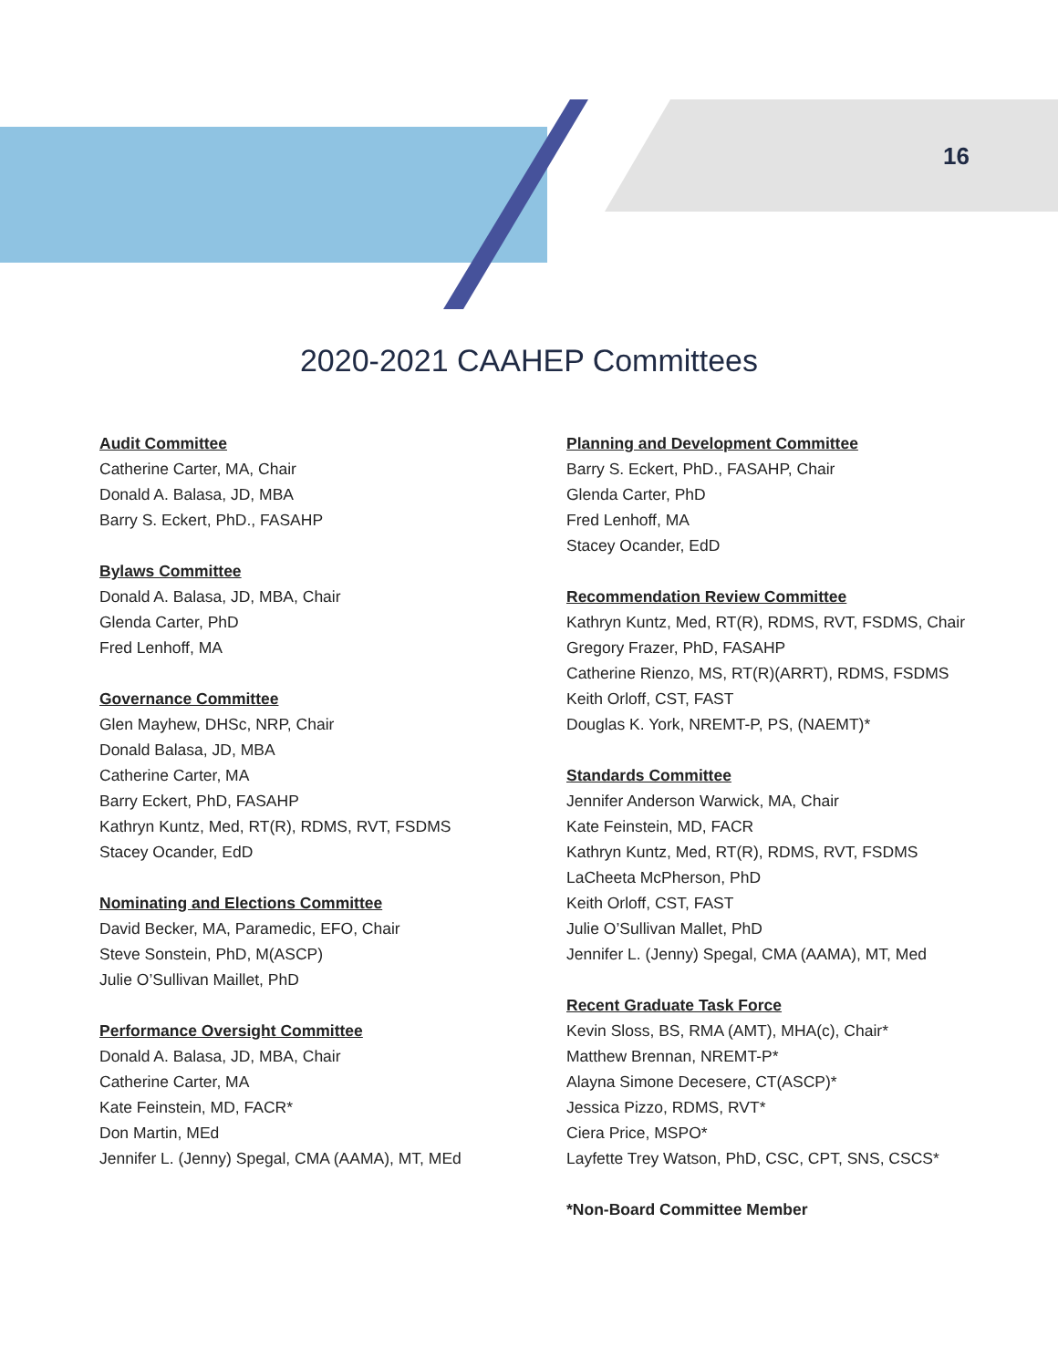16
2020-2021 CAAHEP Committees
Audit Committee
Catherine Carter, MA, Chair
Donald A. Balasa, JD, MBA
Barry S. Eckert, PhD., FASAHP
Bylaws Committee
Donald A. Balasa, JD, MBA, Chair
Glenda Carter, PhD
Fred Lenhoff, MA
Governance Committee
Glen Mayhew, DHSc, NRP, Chair
Donald Balasa, JD, MBA
Catherine Carter, MA
Barry Eckert, PhD, FASAHP
Kathryn Kuntz, Med, RT(R), RDMS, RVT, FSDMS
Stacey Ocander, EdD
Nominating and Elections Committee
David Becker, MA, Paramedic, EFO, Chair
Steve Sonstein, PhD, M(ASCP)
Julie O’Sullivan Maillet, PhD
Performance Oversight Committee
Donald A. Balasa, JD, MBA, Chair
Catherine Carter, MA
Kate Feinstein, MD, FACR*
Don Martin, MEd
Jennifer L. (Jenny) Spegal, CMA (AAMA), MT, MEd
Planning and Development Committee
Barry S. Eckert, PhD., FASAHP, Chair
Glenda Carter, PhD
Fred Lenhoff, MA
Stacey Ocander, EdD
Recommendation Review Committee
Kathryn Kuntz, Med, RT(R), RDMS, RVT, FSDMS, Chair
Gregory Frazer, PhD, FASAHP
Catherine Rienzo, MS, RT(R)(ARRT), RDMS, FSDMS
Keith Orloff, CST, FAST
Douglas K. York, NREMT-P, PS, (NAEMT)*
Standards Committee
Jennifer Anderson Warwick, MA, Chair
Kate Feinstein, MD, FACR
Kathryn Kuntz, Med, RT(R), RDMS, RVT, FSDMS
LaCheeta McPherson, PhD
Keith Orloff, CST, FAST
Julie O’Sullivan Mallet, PhD
Jennifer L. (Jenny) Spegal, CMA (AAMA), MT, Med
Recent Graduate Task Force
Kevin Sloss, BS, RMA (AMT), MHA(c), Chair*
Matthew Brennan, NREMT-P*
Alayna Simone Decesere, CT(ASCP)*
Jessica Pizzo, RDMS, RVT*
Ciera Price, MSPO*
Layfette Trey Watson, PhD, CSC, CPT, SNS, CSCS*
*Non-Board Committee Member